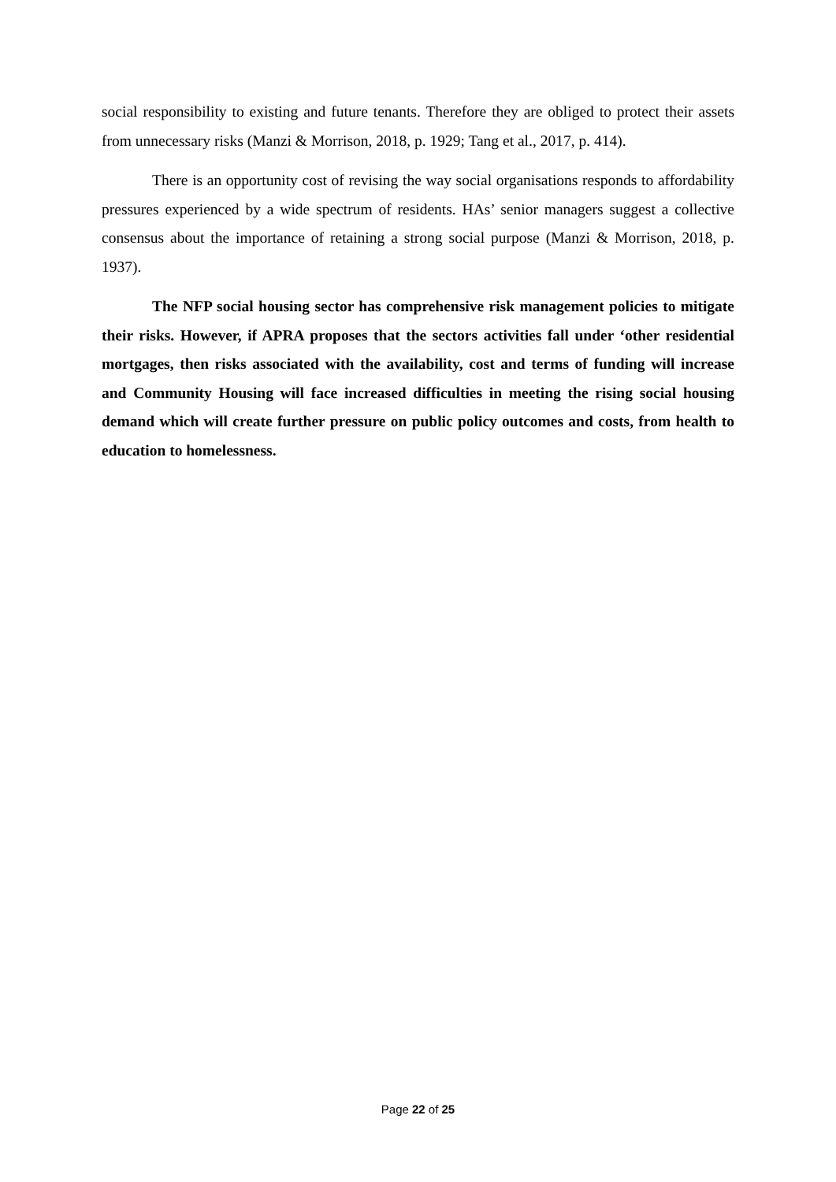social responsibility to existing and future tenants. Therefore they are obliged to protect their assets from unnecessary risks (Manzi & Morrison, 2018, p. 1929; Tang et al., 2017, p. 414).
There is an opportunity cost of revising the way social organisations responds to affordability pressures experienced by a wide spectrum of residents. HAs’ senior managers suggest a collective consensus about the importance of retaining a strong social purpose (Manzi & Morrison, 2018, p. 1937).
The NFP social housing sector has comprehensive risk management policies to mitigate their risks. However, if APRA proposes that the sectors activities fall under ‘other residential mortgages, then risks associated with the availability, cost and terms of funding will increase and Community Housing will face increased difficulties in meeting the rising social housing demand which will create further pressure on public policy outcomes and costs, from health to education to homelessness.
Page 22 of 25